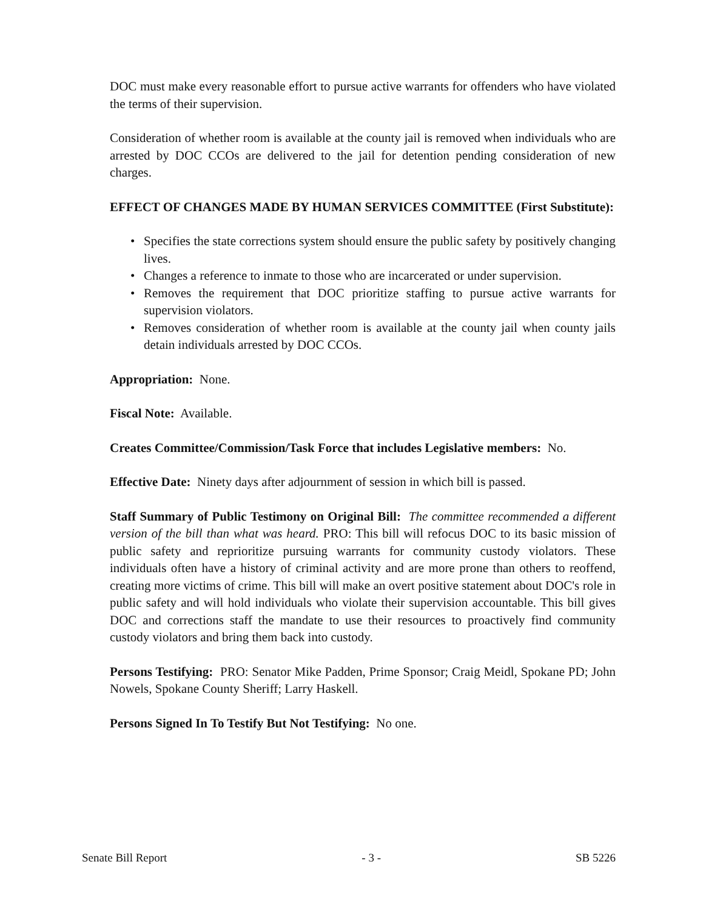DOC must make every reasonable effort to pursue active warrants for offenders who have violated the terms of their supervision.
Consideration of whether room is available at the county jail is removed when individuals who are arrested by DOC CCOs are delivered to the jail for detention pending consideration of new charges.
EFFECT OF CHANGES MADE BY HUMAN SERVICES COMMITTEE (First Substitute):
• Specifies the state corrections system should ensure the public safety by positively changing lives.
• Changes a reference to inmate to those who are incarcerated or under supervision.
• Removes the requirement that DOC prioritize staffing to pursue active warrants for supervision violators.
• Removes consideration of whether room is available at the county jail when county jails detain individuals arrested by DOC CCOs.
Appropriation: None.
Fiscal Note: Available.
Creates Committee/Commission/Task Force that includes Legislative members: No.
Effective Date: Ninety days after adjournment of session in which bill is passed.
Staff Summary of Public Testimony on Original Bill: The committee recommended a different version of the bill than what was heard. PRO: This bill will refocus DOC to its basic mission of public safety and reprioritize pursuing warrants for community custody violators. These individuals often have a history of criminal activity and are more prone than others to reoffend, creating more victims of crime. This bill will make an overt positive statement about DOC's role in public safety and will hold individuals who violate their supervision accountable. This bill gives DOC and corrections staff the mandate to use their resources to proactively find community custody violators and bring them back into custody.
Persons Testifying: PRO: Senator Mike Padden, Prime Sponsor; Craig Meidl, Spokane PD; John Nowels, Spokane County Sheriff; Larry Haskell.
Persons Signed In To Testify But Not Testifying: No one.
Senate Bill Report - 3 - SB 5226